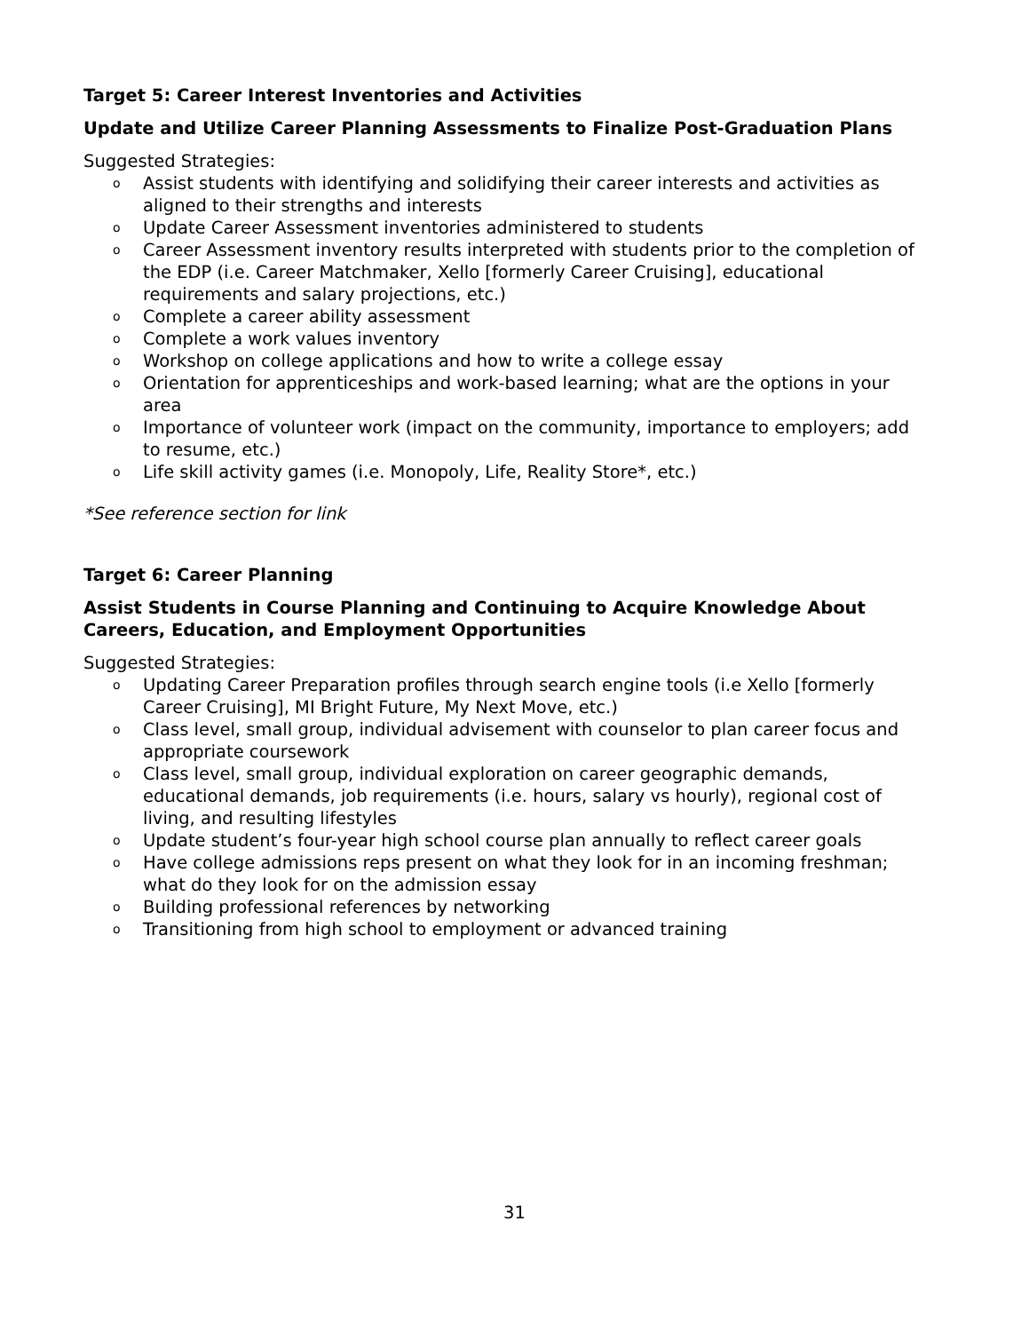Target 5: Career Interest Inventories and Activities
Update and Utilize Career Planning Assessments to Finalize Post-Graduation Plans
Suggested Strategies:
o Assist students with identifying and solidifying their career interests and activities as aligned to their strengths and interests
o Update Career Assessment inventories administered to students
o Career Assessment inventory results interpreted with students prior to the completion of the EDP (i.e. Career Matchmaker, Xello [formerly Career Cruising], educational requirements and salary projections, etc.)
o Complete a career ability assessment
o Complete a work values inventory
o Workshop on college applications and how to write a college essay
o Orientation for apprenticeships and work-based learning; what are the options in your area
o Importance of volunteer work (impact on the community, importance to employers; add to resume, etc.)
o Life skill activity games (i.e. Monopoly, Life, Reality Store*, etc.)
*See reference section for link
Target 6: Career Planning
Assist Students in Course Planning and Continuing to Acquire Knowledge About Careers, Education, and Employment Opportunities
Suggested Strategies:
o Updating Career Preparation profiles through search engine tools (i.e Xello [formerly Career Cruising], MI Bright Future, My Next Move, etc.)
o Class level, small group, individual advisement with counselor to plan career focus and appropriate coursework
o Class level, small group, individual exploration on career geographic demands, educational demands, job requirements (i.e. hours, salary vs hourly), regional cost of living, and resulting lifestyles
o Update student’s four-year high school course plan annually to reflect career goals
o Have college admissions reps present on what they look for in an incoming freshman; what do they look for on the admission essay
o Building professional references by networking
o Transitioning from high school to employment or advanced training
31